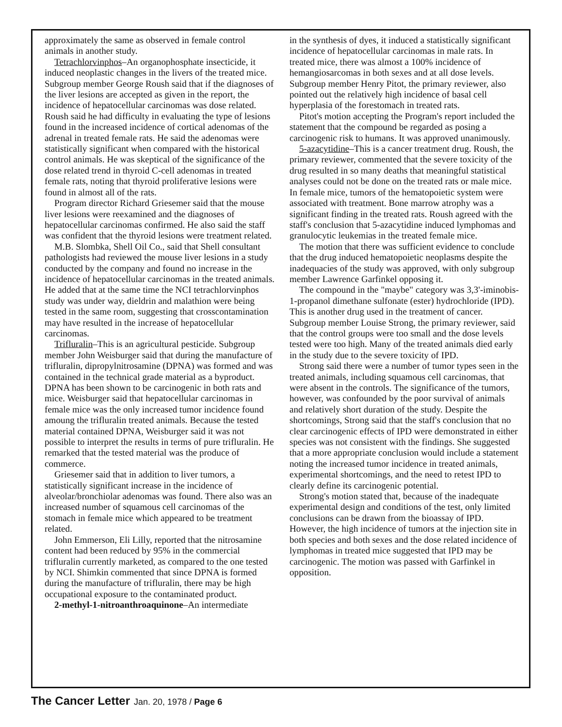approximately the same as observed in female control animals in another study.
Tetrachlorvinphos–An organophosphate insecticide, it induced neoplastic changes in the livers of the treated mice. Subgroup member George Roush said that if the diagnoses of the liver lesions are accepted as given in the report, the incidence of hepatocellular carcinomas was dose related. Roush said he had difficulty in evaluating the type of lesions found in the increased incidence of cortical adenomas of the adrenal in treated female rats. He said the adenomas were statistically significant when compared with the historical control animals. He was skeptical of the significance of the dose related trend in thyroid C-cell adenomas in treated female rats, noting that thyroid proliferative lesions were found in almost all of the rats.
Program director Richard Griesemer said that the mouse liver lesions were reexamined and the diagnoses of hepatocellular carcinomas confirmed. He also said the staff was confident that the thyroid lesions were treatment related.
M.B. Slombka, Shell Oil Co., said that Shell consultant pathologists had reviewed the mouse liver lesions in a study conducted by the company and found no increase in the incidence of hepatocellular carcinomas in the treated animals. He added that at the same time the NCI tetrachlorvinphos study was under way, dieldrin and malathion were being tested in the same room, suggesting that crosscontamination may have resulted in the increase of hepatocellular carcinomas.
Trifluralin–This is an agricultural pesticide. Subgroup member John Weisburger said that during the manufacture of trifluralin, dipropylnitrosamine (DPNA) was formed and was contained in the technical grade material as a byproduct. DPNA has been shown to be carcinogenic in both rats and mice. Weisburger said that hepatocellular carcinomas in female mice was the only increased tumor incidence found amoung the trifluralin treated animals. Because the tested material contained DPNA, Weisburger said it was not possible to interpret the results in terms of pure trifluralin. He remarked that the tested material was the produce of commerce.
Griesemer said that in addition to liver tumors, a statistically significant increase in the incidence of alveolar/bronchiolar adenomas was found. There also was an increased number of squamous cell carcinomas of the stomach in female mice which appeared to be treatment related.
John Emmerson, Eli Lilly, reported that the nitrosamine content had been reduced by 95% in the commercial trifluralin currently marketed, as compared to the one tested by NCI. Shimkin commented that since DPNA is formed during the manufacture of trifluralin, there may be high occupational exposure to the contaminated product.
2-methyl-1-nitroanthroaquinone–An intermediate
in the synthesis of dyes, it induced a statistically significant incidence of hepatocellular carcinomas in male rats. In treated mice, there was almost a 100% incidence of hemangiosarcomas in both sexes and at all dose levels. Subgroup member Henry Pitot, the primary reviewer, also pointed out the relatively high incidence of basal cell hyperplasia of the forestomach in treated rats.
Pitot's motion accepting the Program's report included the statement that the compound be regarded as posing a carcinogenic risk to humans. It was approved unanimously.
5-azacytidine–This is a cancer treatment drug. Roush, the primary reviewer, commented that the severe toxicity of the drug resulted in so many deaths that meaningful statistical analyses could not be done on the treated rats or male mice. In female mice, tumors of the hematopoietic system were associated with treatment. Bone marrow atrophy was a significant finding in the treated rats. Roush agreed with the staff's conclusion that 5-azacytidine induced lymphomas and granulocytic leukemias in the treated female mice.
The motion that there was sufficient evidence to conclude that the drug induced hematopoietic neoplasms despite the inadequacies of the study was approved, with only subgroup member Lawrence Garfinkel opposing it.
The compound in the "maybe" category was 3,3'-iminobis-1-propanol dimethane sulfonate (ester) hydrochloride (IPD). This is another drug used in the treatment of cancer. Subgroup member Louise Strong, the primary reviewer, said that the control groups were too small and the dose levels tested were too high. Many of the treated animals died early in the study due to the severe toxicity of IPD.
Strong said there were a number of tumor types seen in the treated animals, including squamous cell carcinomas, that were absent in the controls. The significance of the tumors, however, was confounded by the poor survival of animals and relatively short duration of the study. Despite the shortcomings, Strong said that the staff's conclusion that no clear carcinogenic effects of IPD were demonstrated in either species was not consistent with the findings. She suggested that a more appropriate conclusion would include a statement noting the increased tumor incidence in treated animals, experimental shortcomings, and the need to retest IPD to clearly define its carcinogenic potential.
Strong's motion stated that, because of the inadequate experimental design and conditions of the test, only limited conclusions can be drawn from the bioassay of IPD. However, the high incidence of tumors at the injection site in both species and both sexes and the dose related incidence of lymphomas in treated mice suggested that IPD may be carcinogenic. The motion was passed with Garfinkel in opposition.
The Cancer Letter Jan. 20, 1978 / Page 6